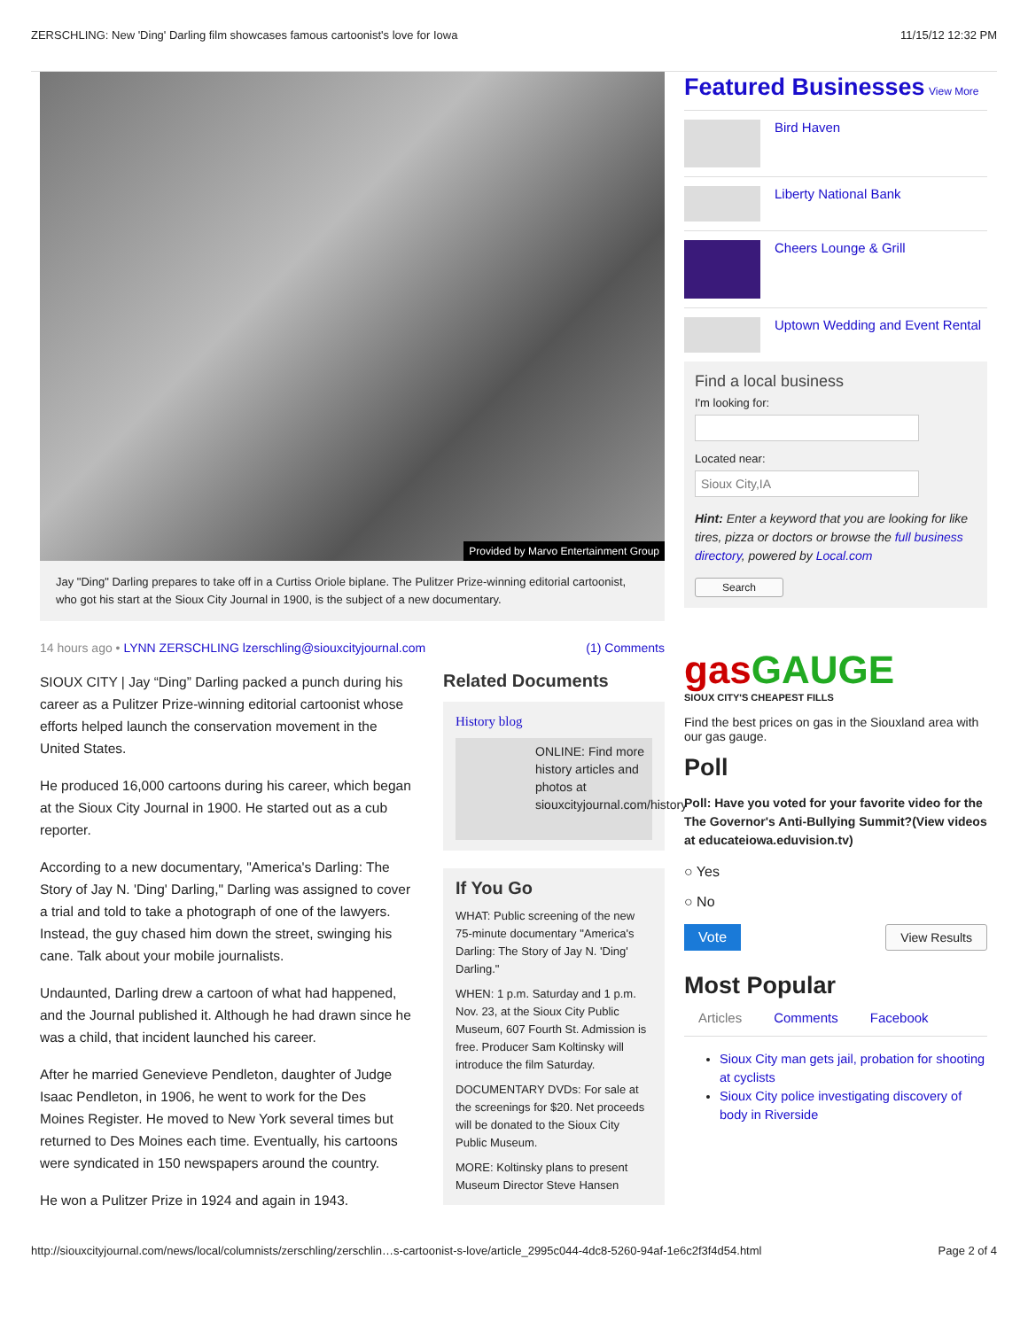ZERSCHLING: New 'Ding' Darling film showcases famous cartoonist's love for Iowa 11/15/12 12:32 PM
Provided by Marvo Entertainment Group
Jay "Ding" Darling prepares to take off in a Curtiss Oriole biplane. The Pulitzer Prize-winning editorial cartoonist, who got his start at the Sioux City Journal in 1900, is the subject of a new documentary.
14 hours ago • LYNN ZERSCHLING lzerschling@siouxcityjournal.com (1) Comments
SIOUX CITY | Jay “Ding” Darling packed a punch during his career as a Pulitzer Prize-winning editorial cartoonist whose efforts helped launch the conservation movement in the United States.
He produced 16,000 cartoons during his career, which began at the Sioux City Journal in 1900. He started out as a cub reporter.
According to a new documentary, "America's Darling: The Story of Jay N. 'Ding' Darling," Darling was assigned to cover a trial and told to take a photograph of one of the lawyers. Instead, the guy chased him down the street, swinging his cane. Talk about your mobile journalists.
Undaunted, Darling drew a cartoon of what had happened, and the Journal published it. Although he had drawn since he was a child, that incident launched his career.
After he married Genevieve Pendleton, daughter of Judge Isaac Pendleton, in 1906, he went to work for the Des Moines Register. He moved to New York several times but returned to Des Moines each time. Eventually, his cartoons were syndicated in 150 newspapers around the country.
He won a Pulitzer Prize in 1924 and again in 1943.
Related Documents
History blog
ONLINE: Find more history articles and photos at siouxcityjournal.com/history
If You Go
WHAT: Public screening of the new 75-minute documentary "America's Darling: The Story of Jay N. 'Ding' Darling."
WHEN: 1 p.m. Saturday and 1 p.m. Nov. 23, at the Sioux City Public Museum, 607 Fourth St. Admission is free. Producer Sam Koltinsky will introduce the film Saturday.
DOCUMENTARY DVDs: For sale at the screenings for $20. Net proceeds will be donated to the Sioux City Public Museum.
MORE: Koltinsky plans to present Museum Director Steve Hansen
Featured Businesses View More
Bird Haven
Liberty National Bank
Cheers Lounge & Grill
Uptown Wedding and Event Rental
Find a local business
I'm looking for:
Located near:
Sioux City,IA
Hint: Enter a keyword that you are looking for like tires, pizza or doctors or browse the full business directory, powered by Local.com
Search
gasGAUGE
SIOUX CITY'S CHEAPEST FILLS
Find the best prices on gas in the Siouxland area with our gas gauge.
Poll
Poll: Have you voted for your favorite video for the The Governor's Anti-Bullying Summit?(View videos at educateiowa.eduvision.tv)
○ Yes
○ No
Vote View Results
Most Popular
Articles Comments Facebook
Sioux City man gets jail, probation for shooting at cyclists
Sioux City police investigating discovery of body in Riverside
http://siouxcityjournal.com/news/local/columnists/zerschling/zerschlin…s-cartoonist-s-love/article_2995c044-4dc8-5260-94af-1e6c2f3f4d54.html Page 2 of 4